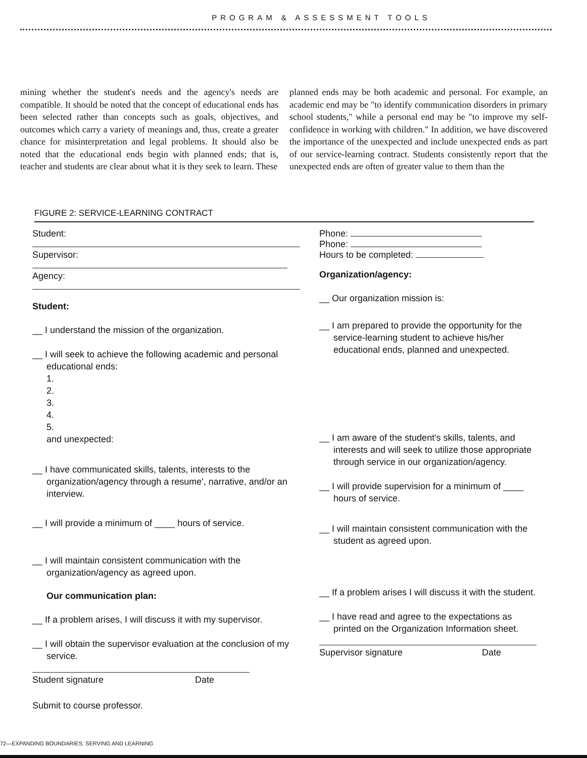PROGRAM & ASSESSMENT TOOLS
mining whether the student's needs and the agency's needs are compatible. It should be noted that the concept of educational ends has been selected rather than concepts such as goals, objectives, and outcomes which carry a variety of meanings and, thus, create a greater chance for misinterpretation and legal problems. It should also be noted that the educational ends begin with planned ends; that is, teacher and students are clear about what it is they seek to learn. These
planned ends may be both academic and personal. For example, an academic end may be "to identify communication disorders in primary school students," while a personal end may be "to improve my self-confidence in working with children." In addition, we have discovered the importance of the unexpected and include unexpected ends as part of our service-learning contract. Students consistently report that the unexpected ends are often of greater value to them than the
FIGURE 2: SERVICE-LEARNING CONTRACT
Student:
Supervisor:
Agency:
Student:
__ I understand the mission of the organization.
__ I will seek to achieve the following academic and personal educational ends:
1.
2.
3.
4.
5.
and unexpected:
__ I have communicated skills, talents, interests to the organization/agency through a resume', narrative, and/or an interview.
__ I will provide a minimum of ____ hours of service.
__ I will maintain consistent communication with the organization/agency as agreed upon.
Our communication plan:
__ If a problem arises, I will discuss it with my supervisor.
__ I will obtain the supervisor evaluation at the conclusion of my service.
Student signature Date
Submit to course professor.
Phone:
Phone:
Hours to be completed:
Organization/agency:
__ Our organization mission is:
__ I am prepared to provide the opportunity for the service-learning student to achieve his/her educational ends, planned and unexpected.
__ I am aware of the student's skills, talents, and interests and will seek to utilize those appropriate through service in our organization/agency.
__ I will provide supervision for a minimum of ____ hours of service.
__ I will maintain consistent communication with the student as agreed upon.
__ If a problem arises I will discuss it with the student.
__ I have read and agree to the expectations as printed on the Organization Information sheet.
Supervisor signature Date
72—EXPANDING BOUNDARIES: SERVING AND LEARNING